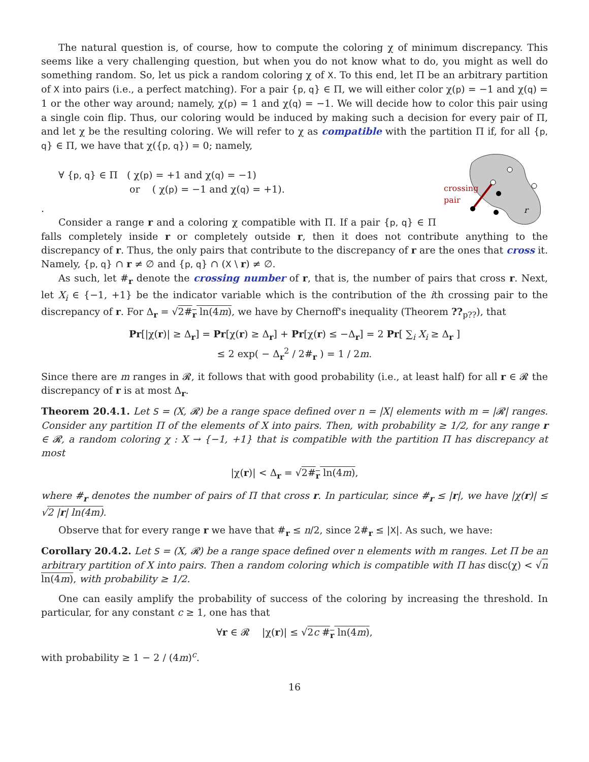The natural question is, of course, how to compute the coloring χ of minimum discrepancy. This seems like a very challenging question, but when you do not know what to do, you might as well do something random. So, let us pick a random coloring χ of X. To this end, let Π be an arbitrary partition of X into pairs (i.e., a perfect matching). For a pair {p, q} ∈ Π, we will either color χ(p) = −1 and χ(q) = 1 or the other way around; namely, χ(p) = 1 and χ(q) = −1. We will decide how to color this pair using a single coin flip. Thus, our coloring would be induced by making such a decision for every pair of Π, and let χ be the resulting coloring. We will refer to χ as compatible with the partition Π if, for all {p, q} ∈ Π, we have that χ({p, q}) = 0; namely,
crossing
pair
r
∀ {p, q} ∈ Π ( χ(p) = +1 and χ(q) = −1)
or ( χ(p) = −1 and χ(q) = +1).
.
Consider a range r and a coloring χ compatible with Π. If a pair {p, q} ∈ Π falls completely inside r or completely outside r, then it does not contribute anything to the discrepancy of r. Thus, the only pairs that contribute to the discrepancy of r are the ones that cross it. Namely, {p, q} ∩ r ≠ ∅ and {p, q} ∩ (X \ r) ≠ ∅.
As such, let #<sub>r</sub> denote the crossing number of r, that is, the number of pairs that cross r. Next, let X<sub>i</sub> ∈ {−1, +1} be the indicator variable which is the contribution of the ith crossing pair to the discrepancy of r. For Δ<sub>r</sub> = √2#<sub>r</sub> ln(4m), we have by Chernoff's inequality (Theorem ??<sub>p??</sub>), that
Pr[|χ(r)| ≥ Δ<sub>r</sub>] = Pr[χ(r) ≥ Δ<sub>r</sub>] + Pr[χ(r) ≤ −Δ<sub>r</sub>] = 2 Pr[ ∑<sub>i</sub> X<sub>i</sub> ≥ Δ<sub>r</sub> ]
≤ 2 exp( − Δ<sub>r</sub><sup>2</sup> / 2#<sub>r</sub> ) = 1 / 2m.
Since there are m ranges in 𝓡, it follows that with good probability (i.e., at least half) for all r ∈ 𝓡 the discrepancy of r is at most Δ<sub>r</sub>.
Theorem 20.4.1. Let S = (X, 𝓡) be a range space defined over n = |X| elements with m = |𝓡| ranges. Consider any partition Π of the elements of X into pairs. Then, with probability ≥ 1/2, for any range r ∈ 𝓡, a random coloring χ : X → {−1, +1} that is compatible with the partition Π has discrepancy at most
|χ(r)| < Δ<sub>r</sub> = √2#<sub>r</sub> ln(4m),
where #<sub>r</sub> denotes the number of pairs of Π that cross r. In particular, since #<sub>r</sub> ≤ |r|, we have |χ(r)| ≤ √2 |r| ln(4m).
Observe that for every range r we have that #<sub>r</sub> ≤ n/2, since 2#<sub>r</sub> ≤ |X|. As such, we have:
Corollary 20.4.2. Let S = (X, 𝓡) be a range space defined over n elements with m ranges. Let Π be an arbitrary partition of X into pairs. Then a random coloring which is compatible with Π has disc(χ) < √n ln(4m), with probability ≥ 1/2.
One can easily amplify the probability of success of the coloring by increasing the threshold. In particular, for any constant c ≥ 1, one has that
∀r ∈ 𝓡 |χ(r)| ≤ √2c #<sub>r</sub> ln(4m),
with probability ≥ 1 − 2 / (4m)<sup>c</sup>.
16